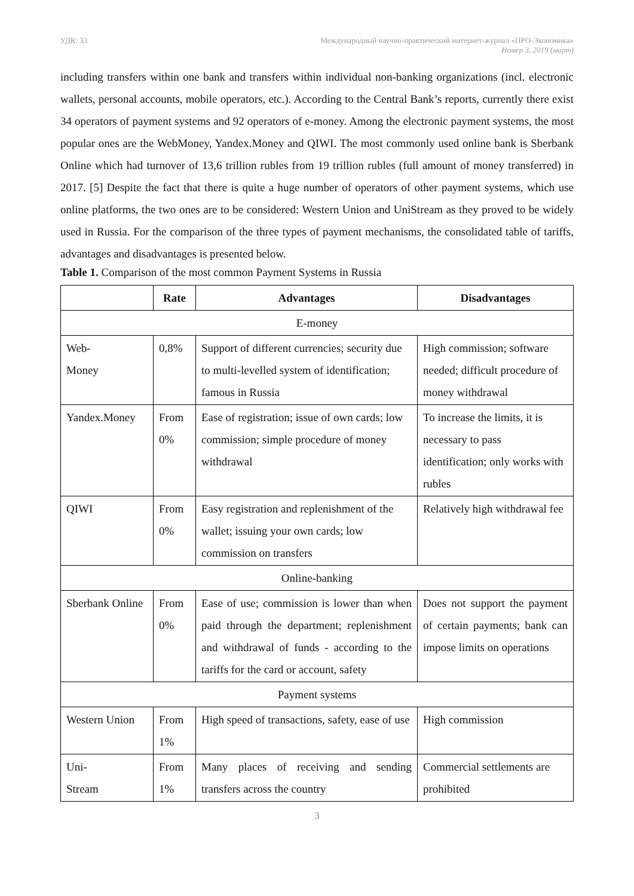УДК: 33 Международный научно-практический интернет-журнал «ПРО-Экономика»
Номер 3, 2019 (март)
including transfers within one bank and transfers within individual non-banking organizations (incl. electronic wallets, personal accounts, mobile operators, etc.). According to the Central Bank’s reports, currently there exist 34 operators of payment systems and 92 operators of e-money. Among the electronic payment systems, the most popular ones are the WebMoney, Yandex.Money and QIWI. The most commonly used online bank is Sberbank Online which had turnover of 13,6 trillion rubles from 19 trillion rubles (full amount of money transferred) in 2017. [5] Despite the fact that there is quite a huge number of operators of other payment systems, which use online platforms, the two ones are to be considered: Western Union and UniStream as they proved to be widely used in Russia. For the comparison of the three types of payment mechanisms, the consolidated table of tariffs, advantages and disadvantages is presented below.
Table 1. Comparison of the most common Payment Systems in Russia
| | Rate | Advantages | Disadvantages |
| --- | --- | --- | --- |
| E-money | | | |
| Web- Money | 0,8% | Support of different currencies; security due to multi-levelled system of identification; famous in Russia | High commission; software needed; difficult procedure of money withdrawal |
| Yandex.Money | From 0% | Ease of registration; issue of own cards; low commission; simple procedure of money withdrawal | To increase the limits, it is necessary to pass identification; only works with rubles |
| QIWI | From 0% | Easy registration and replenishment of the wallet; issuing your own cards; low commission on transfers | Relatively high withdrawal fee |
| Online-banking | | | |
| Sberbank Online | From 0% | Ease of use; commission is lower than when paid through the department; replenishment and withdrawal of funds - according to the tariffs for the card or account, safety | Does not support the payment of certain payments; bank can impose limits on operations |
| Payment systems | | | |
| Western Union | From 1% | High speed of transactions, safety, ease of use | High commission |
| Uni- Stream | From 1% | Many places of receiving and sending transfers across the country | Commercial settlements are prohibited |
3